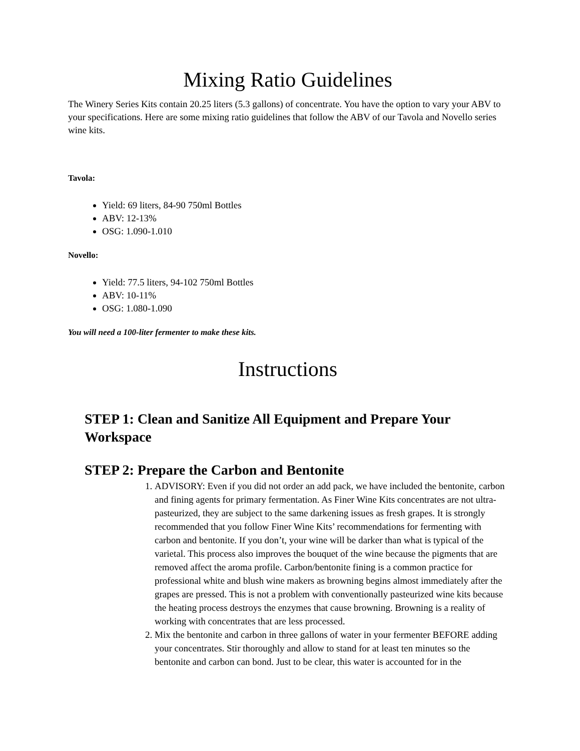Mixing Ratio Guidelines
The Winery Series Kits contain 20.25 liters (5.3 gallons) of concentrate. You have the option to vary your ABV to your specifications. Here are some mixing ratio guidelines that follow the ABV of our Tavola and Novello series wine kits.
Tavola:
Yield: 69 liters, 84-90 750ml Bottles
ABV: 12-13%
OSG: 1.090-1.010
Novello:
Yield: 77.5 liters, 94-102 750ml Bottles
ABV: 10-11%
OSG: 1.080-1.090
You will need a 100-liter fermenter to make these kits.
Instructions
STEP 1: Clean and Sanitize All Equipment and Prepare Your Workspace
STEP 2: Prepare the Carbon and Bentonite
1. ADVISORY: Even if you did not order an add pack, we have included the bentonite, carbon and fining agents for primary fermentation. As Finer Wine Kits concentrates are not ultra-pasteurized, they are subject to the same darkening issues as fresh grapes. It is strongly recommended that you follow Finer Wine Kits’ recommendations for fermenting with carbon and bentonite. If you don’t, your wine will be darker than what is typical of the varietal. This process also improves the bouquet of the wine because the pigments that are removed affect the aroma profile. Carbon/bentonite fining is a common practice for professional white and blush wine makers as browning begins almost immediately after the grapes are pressed. This is not a problem with conventionally pasteurized wine kits because the heating process destroys the enzymes that cause browning. Browning is a reality of working with concentrates that are less processed.
2. Mix the bentonite and carbon in three gallons of water in your fermenter BEFORE adding your concentrates. Stir thoroughly and allow to stand for at least ten minutes so the bentonite and carbon can bond. Just to be clear, this water is accounted for in the